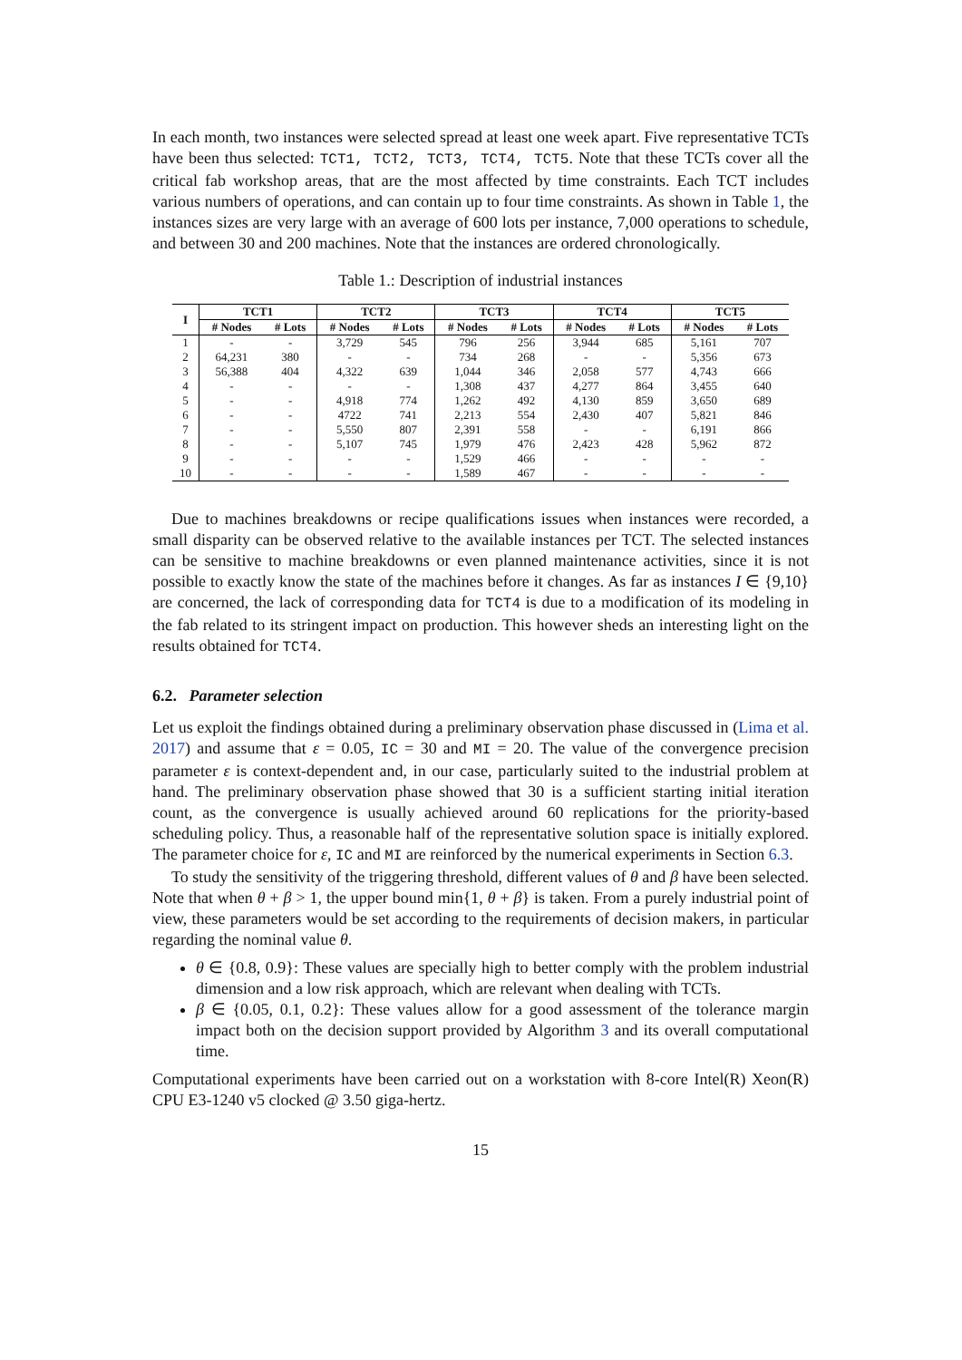In each month, two instances were selected spread at least one week apart. Five representative TCTs have been thus selected: TCT1, TCT2, TCT3, TCT4, TCT5. Note that these TCTs cover all the critical fab workshop areas, that are the most affected by time constraints. Each TCT includes various numbers of operations, and can contain up to four time constraints. As shown in Table 1, the instances sizes are very large with an average of 600 lots per instance, 7,000 operations to schedule, and between 30 and 200 machines. Note that the instances are ordered chronologically.
Table 1.: Description of industrial instances
| I | TCT1 | | TCT2 | | TCT3 | | TCT4 | | TCT5 | |
| --- | --- | --- | --- | --- | --- | --- | --- | --- | --- | --- |
| | # Nodes | # Lots | # Nodes | # Lots | # Nodes | # Lots | # Nodes | # Lots | # Nodes | # Lots |
| 1 | - | - | 3,729 | 545 | 796 | 256 | 3,944 | 685 | 5,161 | 707 |
| 2 | 64,231 | 380 | - | - | 734 | 268 | - | - | 5,356 | 673 |
| 3 | 56,388 | 404 | 4,322 | 639 | 1,044 | 346 | 2,058 | 577 | 4,743 | 666 |
| 4 | - | - | - | - | 1,308 | 437 | 4,277 | 864 | 3,455 | 640 |
| 5 | - | - | 4,918 | 774 | 1,262 | 492 | 4,130 | 859 | 3,650 | 689 |
| 6 | - | - | 4722 | 741 | 2,213 | 554 | 2,430 | 407 | 5,821 | 846 |
| 7 | - | - | 5,550 | 807 | 2,391 | 558 | - | - | 6,191 | 866 |
| 8 | - | - | 5,107 | 745 | 1,979 | 476 | 2,423 | 428 | 5,962 | 872 |
| 9 | - | - | - | - | 1,529 | 466 | - | - | - | - |
| 10 | - | - | - | - | 1,589 | 467 | - | - | - | - |
Due to machines breakdowns or recipe qualifications issues when instances were recorded, a small disparity can be observed relative to the available instances per TCT. The selected instances can be sensitive to machine breakdowns or even planned maintenance activities, since it is not possible to exactly know the state of the machines before it changes. As far as instances I ∈ {9,10} are concerned, the lack of corresponding data for TCT4 is due to a modification of its modeling in the fab related to its stringent impact on production. This however sheds an interesting light on the results obtained for TCT4.
6.2. Parameter selection
Let us exploit the findings obtained during a preliminary observation phase discussed in (Lima et al. 2017) and assume that ε = 0.05, IC = 30 and MI = 20. The value of the convergence precision parameter ε is context-dependent and, in our case, particularly suited to the industrial problem at hand. The preliminary observation phase showed that 30 is a sufficient starting initial iteration count, as the convergence is usually achieved around 60 replications for the priority-based scheduling policy. Thus, a reasonable half of the representative solution space is initially explored. The parameter choice for ε, IC and MI are reinforced by the numerical experiments in Section 6.3.
To study the sensitivity of the triggering threshold, different values of θ and β have been selected. Note that when θ + β > 1, the upper bound min{1, θ + β} is taken. From a purely industrial point of view, these parameters would be set according to the requirements of decision makers, in particular regarding the nominal value θ.
θ ∈ {0.8, 0.9}: These values are specially high to better comply with the problem industrial dimension and a low risk approach, which are relevant when dealing with TCTs.
β ∈ {0.05, 0.1, 0.2}: These values allow for a good assessment of the tolerance margin impact both on the decision support provided by Algorithm 3 and its overall computational time.
Computational experiments have been carried out on a workstation with 8-core Intel(R) Xeon(R) CPU E3-1240 v5 clocked @ 3.50 giga-hertz.
15